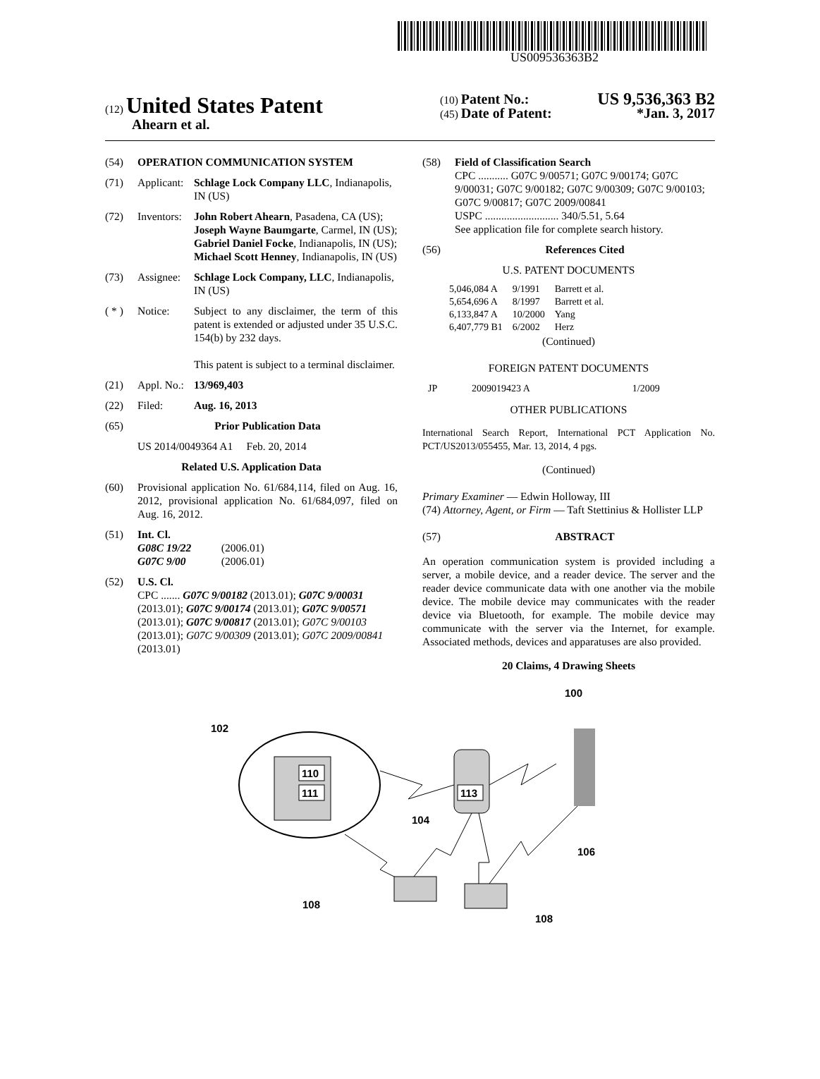US009536363B2
(12) United States Patent
Ahearn et al.
(10) Patent No.: US 9,536,363 B2
(45) Date of Patent: *Jan. 3, 2017
(54) OPERATION COMMUNICATION SYSTEM
(71) Applicant: Schlage Lock Company LLC, Indianapolis, IN (US)
(72) Inventors: John Robert Ahearn, Pasadena, CA (US); Joseph Wayne Baumgarte, Carmel, IN (US); Gabriel Daniel Focke, Indianapolis, IN (US); Michael Scott Henney, Indianapolis, IN (US)
(73) Assignee: Schlage Lock Company, LLC, Indianapolis, IN (US)
( * ) Notice: Subject to any disclaimer, the term of this patent is extended or adjusted under 35 U.S.C. 154(b) by 232 days.
This patent is subject to a terminal disclaimer.
(21) Appl. No.: 13/969,403
(22) Filed: Aug. 16, 2013
(65) Prior Publication Data
US 2014/0049364 A1 Feb. 20, 2014
Related U.S. Application Data
(60) Provisional application No. 61/684,114, filed on Aug. 16, 2012, provisional application No. 61/684,097, filed on Aug. 16, 2012.
(51) Int. Cl.
G08C 19/22 (2006.01)
G07C 9/00 (2006.01)
(52) U.S. Cl.
CPC ....... G07C 9/00182 (2013.01); G07C 9/00031 (2013.01); G07C 9/00174 (2013.01); G07C 9/00571 (2013.01); G07C 9/00817 (2013.01); G07C 9/00103 (2013.01); G07C 9/00309 (2013.01); G07C 2009/00841 (2013.01)
(58) Field of Classification Search
CPC ........... G07C 9/00571; G07C 9/00174; G07C 9/00031; G07C 9/00182; G07C 9/00309; G07C 9/00103; G07C 9/00817; G07C 2009/00841
USPC ........................... 340/5.51, 5.64
See application file for complete search history.
(56) References Cited
U.S. PATENT DOCUMENTS
| 5,046,084 A | 9/1991 | Barrett et al. |
| 5,654,696 A | 8/1997 | Barrett et al. |
| 6,133,847 A | 10/2000 | Yang |
| 6,407,779 B1 | 6/2002 | Herz |
(Continued)
FOREIGN PATENT DOCUMENTS
| JP | 2009019423 A | 1/2009 |
OTHER PUBLICATIONS
International Search Report, International PCT Application No. PCT/US2013/055455, Mar. 13, 2014, 4 pgs.
(Continued)
Primary Examiner — Edwin Holloway, III
(74) Attorney, Agent, or Firm — Taft Stettinius & Hollister LLP
(57) ABSTRACT
An operation communication system is provided including a server, a mobile device, and a reader device. The server and the reader device communicate data with one another via the mobile device. The mobile device may communicates with the reader device via Bluetooth, for example. The mobile device may communicate with the server via the Internet, for example. Associated methods, devices and apparatuses are also provided.
20 Claims, 4 Drawing Sheets
110
111
113
102
100
104
106
108
108